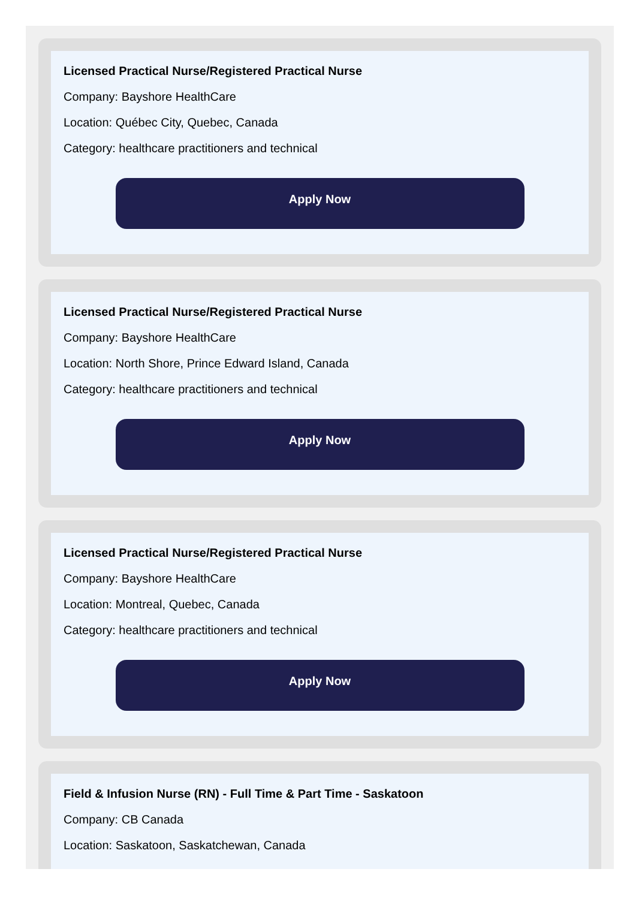Licensed Practical Nurse/Registered Practical Nurse
Company: Bayshore HealthCare
Location: Québec City, Quebec, Canada
Category: healthcare practitioners and technical
Apply Now
Licensed Practical Nurse/Registered Practical Nurse
Company: Bayshore HealthCare
Location: North Shore, Prince Edward Island, Canada
Category: healthcare practitioners and technical
Apply Now
Licensed Practical Nurse/Registered Practical Nurse
Company: Bayshore HealthCare
Location: Montreal, Quebec, Canada
Category: healthcare practitioners and technical
Apply Now
Field & Infusion Nurse (RN) - Full Time & Part Time - Saskatoon
Company: CB Canada
Location: Saskatoon, Saskatchewan, Canada